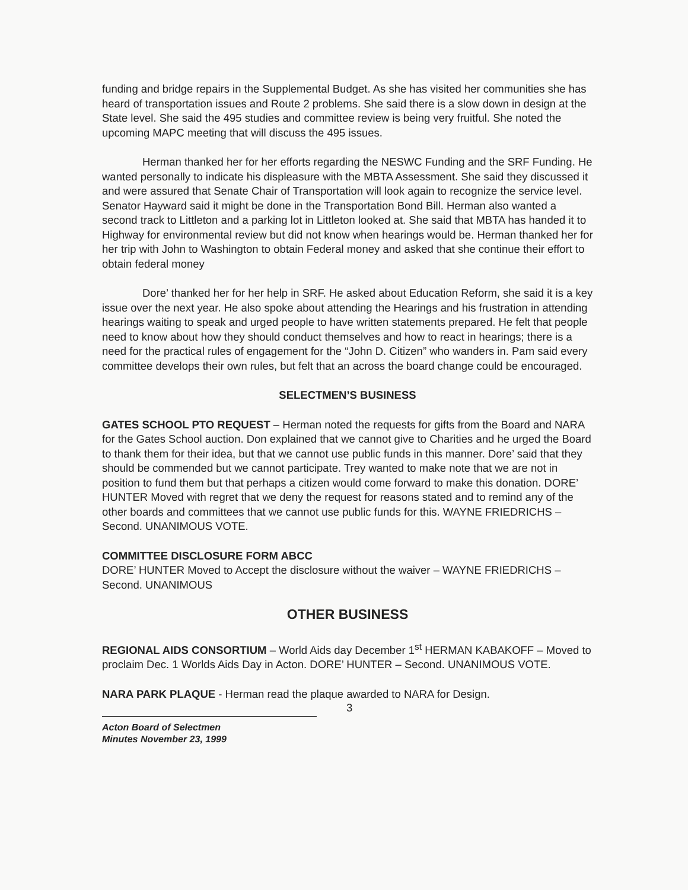funding and bridge repairs in the Supplemental Budget. As she has visited her communities she has heard of transportation issues and Route 2 problems. She said there is a slow down in design at the State level. She said the 495 studies and committee review is being very fruitful. She noted the upcoming MAPC meeting that will discuss the 495 issues.
Herman thanked her for her efforts regarding the NESWC Funding and the SRF Funding. He wanted personally to indicate his displeasure with the MBTA Assessment. She said they discussed it and were assured that Senate Chair of Transportation will look again to recognize the service level. Senator Hayward said it might be done in the Transportation Bond Bill. Herman also wanted a second track to Littleton and a parking lot in Littleton looked at. She said that MBTA has handed it to Highway for environmental review but did not know when hearings would be. Herman thanked her for her trip with John to Washington to obtain Federal money and asked that she continue their effort to obtain federal money
Dore’ thanked her for her help in SRF. He asked about Education Reform, she said it is a key issue over the next year. He also spoke about attending the Hearings and his frustration in attending hearings waiting to speak and urged people to have written statements prepared. He felt that people need to know about how they should conduct themselves and how to react in hearings; there is a need for the practical rules of engagement for the “John D. Citizen” who wanders in. Pam said every committee develops their own rules, but felt that an across the board change could be encouraged.
SELECTMEN’S BUSINESS
GATES SCHOOL PTO REQUEST – Herman noted the requests for gifts from the Board and NARA for the Gates School auction. Don explained that we cannot give to Charities and he urged the Board to thank them for their idea, but that we cannot use public funds in this manner. Dore’ said that they should be commended but we cannot participate. Trey wanted to make note that we are not in position to fund them but that perhaps a citizen would come forward to make this donation. DORE’ HUNTER Moved with regret that we deny the request for reasons stated and to remind any of the other boards and committees that we cannot use public funds for this. WAYNE FRIEDRICHS – Second. UNANIMOUS VOTE.
COMMITTEE DISCLOSURE FORM ABCC
DORE’ HUNTER Moved to Accept the disclosure without the waiver – WAYNE FRIEDRICHS – Second. UNANIMOUS
OTHER BUSINESS
REGIONAL AIDS CONSORTIUM – World Aids day December 1<sup>st</sup> HERMAN KABAKOFF – Moved to proclaim Dec. 1 Worlds Aids Day in Acton. DORE’ HUNTER – Second. UNANIMOUS VOTE.
NARA PARK PLAQUE - Herman read the plaque awarded to NARA for Design.
3
Acton Board of Selectmen
Minutes November 23, 1999